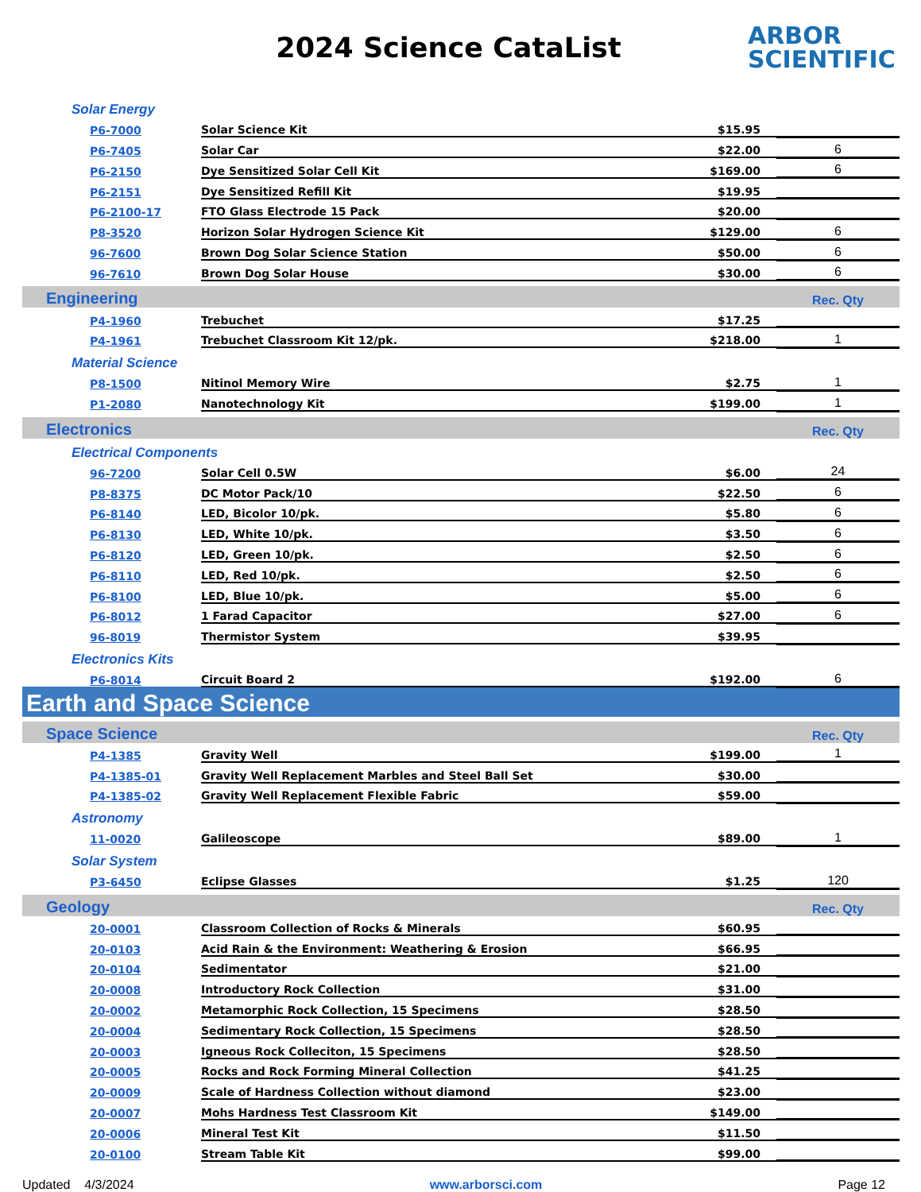2024 Science CataList
ARBOR
SCIENTIFIC
| Solar Energy | | | |
| P6-7000 | Solar Science Kit | $15.95 | |
| P6-7405 | Solar Car | $22.00 | 6 |
| P6-2150 | Dye Sensitized Solar Cell Kit | $169.00 | 6 |
| P6-2151 | Dye Sensitized Refill Kit | $19.95 | |
| P6-2100-17 | FTO Glass Electrode 15 Pack | $20.00 | |
| P8-3520 | Horizon Solar Hydrogen Science Kit | $129.00 | 6 |
| 96-7600 | Brown Dog Solar Science Station | $50.00 | 6 |
| 96-7610 | Brown Dog Solar House | $30.00 | 6 |
| Engineering | | | Rec. Qty |
| P4-1960 | Trebuchet | $17.25 | |
| P4-1961 | Trebuchet Classroom Kit 12/pk. | $218.00 | 1 |
| Material Science | | | |
| P8-1500 | Nitinol Memory Wire | $2.75 | 1 |
| P1-2080 | Nanotechnology Kit | $199.00 | 1 |
| Electronics | | | Rec. Qty |
| Electrical Components | | | |
| 96-7200 | Solar Cell 0.5W | $6.00 | 24 |
| P8-8375 | DC Motor Pack/10 | $22.50 | 6 |
| P6-8140 | LED, Bicolor 10/pk. | $5.80 | 6 |
| P6-8130 | LED, White 10/pk. | $3.50 | 6 |
| P6-8120 | LED, Green 10/pk. | $2.50 | 6 |
| P6-8110 | LED, Red 10/pk. | $2.50 | 6 |
| P6-8100 | LED, Blue 10/pk. | $5.00 | 6 |
| P6-8012 | 1 Farad Capacitor | $27.00 | 6 |
| 96-8019 | Thermistor System | $39.95 | |
| Electronics Kits | | | |
| P6-8014 | Circuit Board 2 | $192.00 | 6 |
| Earth and Space Science | | | |
| Space Science | | | Rec. Qty |
| P4-1385 | Gravity Well | $199.00 | 1 |
| P4-1385-01 | Gravity Well Replacement Marbles and Steel Ball Set | $30.00 | |
| P4-1385-02 | Gravity Well Replacement Flexible Fabric | $59.00 | |
| Astronomy | | | |
| 11-0020 | Galileoscope | $89.00 | 1 |
| Solar System | | | |
| P3-6450 | Eclipse Glasses | $1.25 | 120 |
| Geology | | | Rec. Qty |
| 20-0001 | Classroom Collection of Rocks & Minerals | $60.95 | |
| 20-0103 | Acid Rain & the Environment: Weathering & Erosion | $66.95 | |
| 20-0104 | Sedimentator | $21.00 | |
| 20-0008 | Introductory Rock Collection | $31.00 | |
| 20-0002 | Metamorphic Rock Collection, 15 Specimens | $28.50 | |
| 20-0004 | Sedimentary Rock Collection, 15 Specimens | $28.50 | |
| 20-0003 | Igneous Rock Colleciton, 15 Specimens | $28.50 | |
| 20-0005 | Rocks and Rock Forming Mineral Collection | $41.25 | |
| 20-0009 | Scale of Hardness Collection without diamond | $23.00 | |
| 20-0007 | Mohs Hardness Test Classroom Kit | $149.00 | |
| 20-0006 | Mineral Test Kit | $11.50 | |
| 20-0100 | Stream Table Kit | $99.00 | |
Updated 4/3/2024 www.arborsci.com Page 12